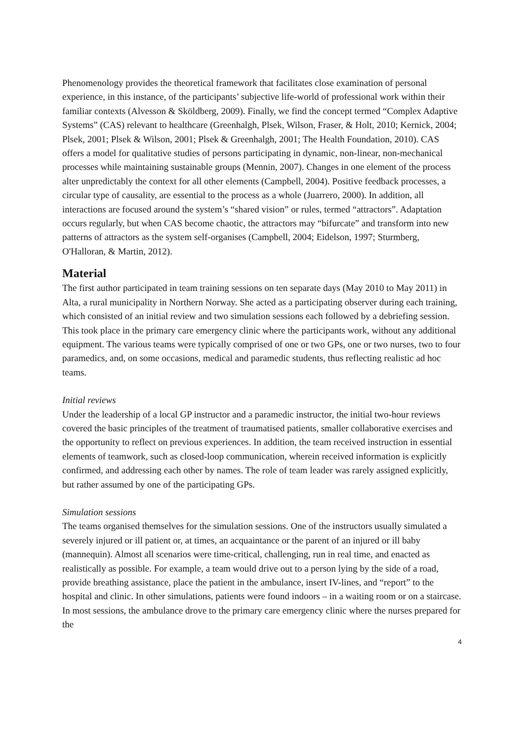Phenomenology provides the theoretical framework that facilitates close examination of personal experience, in this instance, of the participants’ subjective life-world of professional work within their familiar contexts (Alvesson & Sköldberg, 2009). Finally, we find the concept termed “Complex Adaptive Systems” (CAS) relevant to healthcare (Greenhalgh, Plsek, Wilson, Fraser, & Holt, 2010; Kernick, 2004; Plsek, 2001; Plsek & Wilson, 2001; Plsek & Greenhalgh, 2001; The Health Foundation, 2010). CAS offers a model for qualitative studies of persons participating in dynamic, non-linear, non-mechanical processes while maintaining sustainable groups (Mennin, 2007). Changes in one element of the process alter unpredictably the context for all other elements (Campbell, 2004). Positive feedback processes, a circular type of causality, are essential to the process as a whole (Juarrero, 2000). In addition, all interactions are focused around the system’s “shared vision” or rules, termed “attractors”. Adaptation occurs regularly, but when CAS become chaotic, the attractors may “bifurcate” and transform into new patterns of attractors as the system self-organises (Campbell, 2004; Eidelson, 1997; Sturmberg, O'Halloran, & Martin, 2012).
Material
The first author participated in team training sessions on ten separate days (May 2010 to May 2011) in Alta, a rural municipality in Northern Norway. She acted as a participating observer during each training, which consisted of an initial review and two simulation sessions each followed by a debriefing session. This took place in the primary care emergency clinic where the participants work, without any additional equipment. The various teams were typically comprised of one or two GPs, one or two nurses, two to four paramedics, and, on some occasions, medical and paramedic students, thus reflecting realistic ad hoc teams.
Initial reviews
Under the leadership of a local GP instructor and a paramedic instructor, the initial two-hour reviews covered the basic principles of the treatment of traumatised patients, smaller collaborative exercises and the opportunity to reflect on previous experiences. In addition, the team received instruction in essential elements of teamwork, such as closed-loop communication, wherein received information is explicitly confirmed, and addressing each other by names. The role of team leader was rarely assigned explicitly, but rather assumed by one of the participating GPs.
Simulation sessions
The teams organised themselves for the simulation sessions. One of the instructors usually simulated a severely injured or ill patient or, at times, an acquaintance or the parent of an injured or ill baby (mannequin). Almost all scenarios were time-critical, challenging, run in real time, and enacted as realistically as possible. For example, a team would drive out to a person lying by the side of a road, provide breathing assistance, place the patient in the ambulance, insert IV-lines, and “report” to the hospital and clinic. In other simulations, patients were found indoors – in a waiting room or on a staircase. In most sessions, the ambulance drove to the primary care emergency clinic where the nurses prepared for the
4